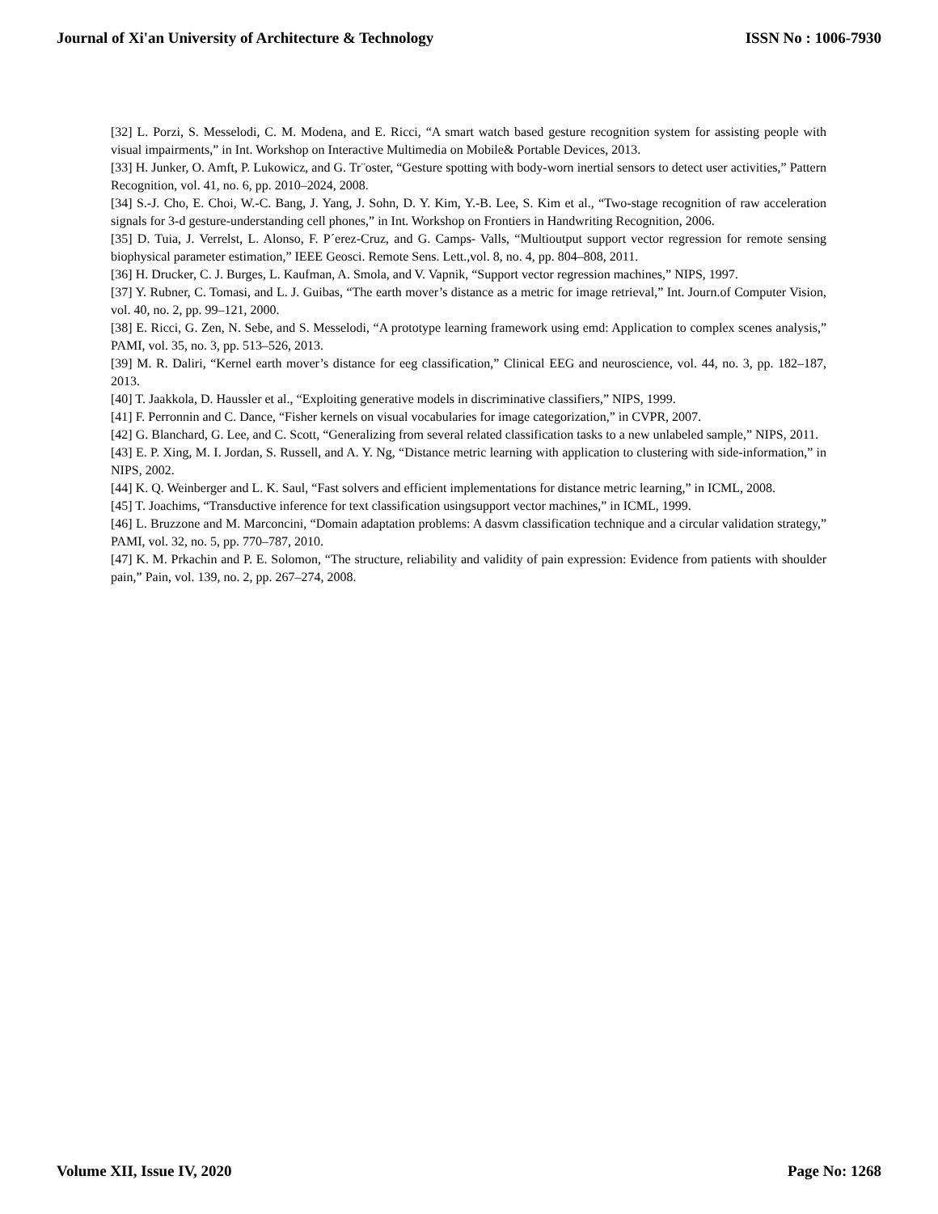Journal of Xi'an University of Architecture & Technology ISSN No : 1006-7930
[32] L. Porzi, S. Messelodi, C. M. Modena, and E. Ricci, “A smart watch based gesture recognition system for assisting people with visual impairments,” in Int. Workshop on Interactive Multimedia on Mobile& Portable Devices, 2013.
[33] H. Junker, O. Amft, P. Lukowicz, and G. Tr¨oster, “Gesture spotting with body-worn inertial sensors to detect user activities,” Pattern Recognition, vol. 41, no. 6, pp. 2010–2024, 2008.
[34] S.-J. Cho, E. Choi, W.-C. Bang, J. Yang, J. Sohn, D. Y. Kim, Y.-B. Lee, S. Kim et al., “Two-stage recognition of raw acceleration signals for 3-d gesture-understanding cell phones,” in Int. Workshop on Frontiers in Handwriting Recognition, 2006.
[35] D. Tuia, J. Verrelst, L. Alonso, F. P´erez-Cruz, and G. Camps- Valls, “Multioutput support vector regression for remote sensing biophysical parameter estimation,” IEEE Geosci. Remote Sens. Lett.,vol. 8, no. 4, pp. 804–808, 2011.
[36] H. Drucker, C. J. Burges, L. Kaufman, A. Smola, and V. Vapnik, “Support vector regression machines,” NIPS, 1997.
[37] Y. Rubner, C. Tomasi, and L. J. Guibas, “The earth mover’s distance as a metric for image retrieval,” Int. Journ.of Computer Vision, vol. 40, no. 2, pp. 99–121, 2000.
[38] E. Ricci, G. Zen, N. Sebe, and S. Messelodi, “A prototype learning framework using emd: Application to complex scenes analysis,” PAMI, vol. 35, no. 3, pp. 513–526, 2013.
[39] M. R. Daliri, “Kernel earth mover’s distance for eeg classification,” Clinical EEG and neuroscience, vol. 44, no. 3, pp. 182–187, 2013.
[40] T. Jaakkola, D. Haussler et al., “Exploiting generative models in discriminative classifiers,” NIPS, 1999.
[41] F. Perronnin and C. Dance, “Fisher kernels on visual vocabularies for image categorization,” in CVPR, 2007.
[42] G. Blanchard, G. Lee, and C. Scott, “Generalizing from several related classification tasks to a new unlabeled sample,” NIPS, 2011.
[43] E. P. Xing, M. I. Jordan, S. Russell, and A. Y. Ng, “Distance metric learning with application to clustering with side-information,” in NIPS, 2002.
[44] K. Q. Weinberger and L. K. Saul, “Fast solvers and efficient implementations for distance metric learning,” in ICML, 2008.
[45] T. Joachims, “Transductive inference for text classification usingsupport vector machines,” in ICML, 1999.
[46] L. Bruzzone and M. Marconcini, “Domain adaptation problems: A dasvm classification technique and a circular validation strategy,” PAMI, vol. 32, no. 5, pp. 770–787, 2010.
[47] K. M. Prkachin and P. E. Solomon, “The structure, reliability and validity of pain expression: Evidence from patients with shoulder pain,” Pain, vol. 139, no. 2, pp. 267–274, 2008.
Volume XII, Issue IV, 2020 Page No: 1268